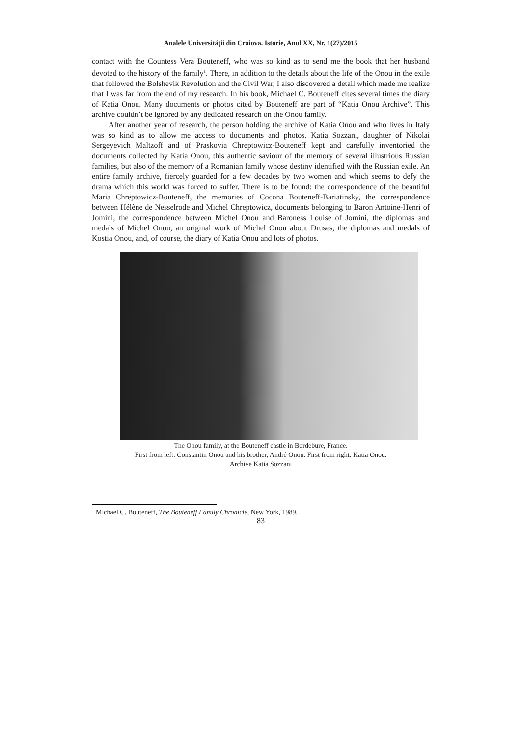Analele Universităţii din Craiova. Istorie, Anul XX, Nr. 1(27)/2015
contact with the Countess Vera Bouteneff, who was so kind as to send me the book that her husband devoted to the history of the family<sup>1</sup>. There, in addition to the details about the life of the Onou in the exile that followed the Bolshevik Revolution and the Civil War, I also discovered a detail which made me realize that I was far from the end of my research. In his book, Michael C. Bouteneff cites several times the diary of Katia Onou. Many documents or photos cited by Bouteneff are part of “Katia Onou Archive”. This archive couldn’t be ignored by any dedicated research on the Onou family.
After another year of research, the person holding the archive of Katia Onou and who lives in Italy was so kind as to allow me access to documents and photos. Katia Sozzani, daughter of Nikolai Sergeyevich Maltzoff and of Praskovia Chreptowicz-Bouteneff kept and carefully inventoried the documents collected by Katia Onou, this authentic saviour of the memory of several illustrious Russian families, but also of the memory of a Romanian family whose destiny identified with the Russian exile. An entire family archive, fiercely guarded for a few decades by two women and which seems to defy the drama which this world was forced to suffer. There is to be found: the correspondence of the beautiful Maria Chreptowicz-Bouteneff, the memories of Cocona Bouteneff-Bariatinsky, the correspondence between Hélène de Nesselrode and Michel Chreptowicz, documents belonging to Baron Antoine-Henri of Jomini, the correspondence between Michel Onou and Baroness Louise of Jomini, the diplomas and medals of Michel Onou, an original work of Michel Onou about Druses, the diplomas and medals of Kostia Onou, and, of course, the diary of Katia Onou and lots of photos.
The Onou family, at the Bouteneff castle in Bordebure, France.
First from left: Constantin Onou and his brother, André Onou. First from right: Katia Onou.
Archive Katia Sozzani
<sup>1</sup> Michael C. Bouteneff, The Bouteneff Family Chronicle, New York, 1989.
83